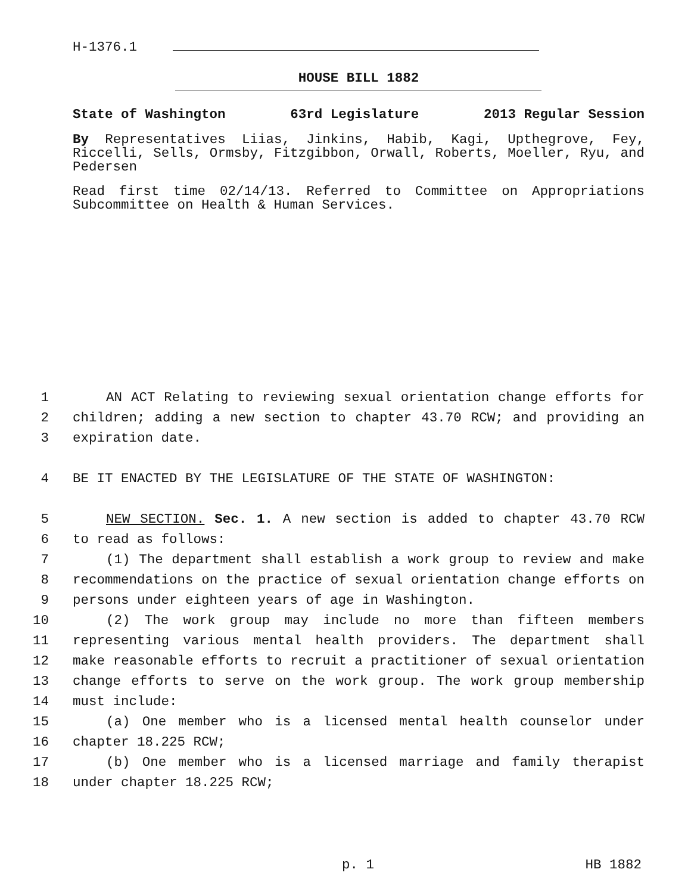H-1376.1
HOUSE BILL 1882
State of Washington 63rd Legislature 2013 Regular Session
By Representatives Liias, Jinkins, Habib, Kagi, Upthegrove, Fey, Riccelli, Sells, Ormsby, Fitzgibbon, Orwall, Roberts, Moeller, Ryu, and Pedersen
Read first time 02/14/13. Referred to Committee on Appropriations Subcommittee on Health & Human Services.
1 AN ACT Relating to reviewing sexual orientation change efforts for
2 children; adding a new section to chapter 43.70 RCW; and providing an
3 expiration date.
4 BE IT ENACTED BY THE LEGISLATURE OF THE STATE OF WASHINGTON:
5 NEW SECTION. Sec. 1. A new section is added to chapter 43.70 RCW
6 to read as follows:
7 (1) The department shall establish a work group to review and make
8 recommendations on the practice of sexual orientation change efforts on
9 persons under eighteen years of age in Washington.
10 (2) The work group may include no more than fifteen members
11 representing various mental health providers. The department shall
12 make reasonable efforts to recruit a practitioner of sexual orientation
13 change efforts to serve on the work group. The work group membership
14 must include:
15 (a) One member who is a licensed mental health counselor under
16 chapter 18.225 RCW;
17 (b) One member who is a licensed marriage and family therapist
18 under chapter 18.225 RCW;
p. 1 HB 1882